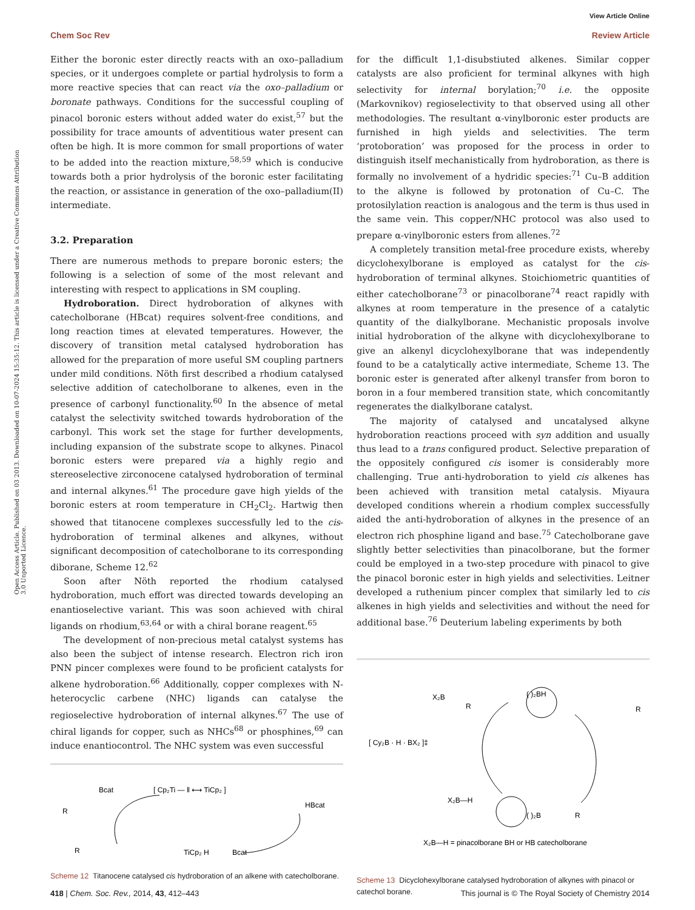View Article Online
Chem Soc Rev Review Article
Open Access Article. Published on 03 2013. Downloaded on 10-07-2024 15:35:12. This article is licensed under a Creative Commons Attribution 3.0 Unported Licence.
Either the boronic ester directly reacts with an oxo–palladium species, or it undergoes complete or partial hydrolysis to form a more reactive species that can react via the oxo–palladium or boronate pathways. Conditions for the successful coupling of pinacol boronic esters without added water do exist,<sup>57</sup> but the possibility for trace amounts of adventitious water present can often be high. It is more common for small proportions of water to be added into the reaction mixture,<sup>58,59</sup> which is conducive towards both a prior hydrolysis of the boronic ester facilitating the reaction, or assistance in generation of the oxo–palladium(II) intermediate.
3.2. Preparation
There are numerous methods to prepare boronic esters; the following is a selection of some of the most relevant and interesting with respect to applications in SM coupling.
Hydroboration. Direct hydroboration of alkynes with catecholborane (HBcat) requires solvent-free conditions, and long reaction times at elevated temperatures. However, the discovery of transition metal catalysed hydroboration has allowed for the preparation of more useful SM coupling partners under mild conditions. Nöth first described a rhodium catalysed selective addition of catecholborane to alkenes, even in the presence of carbonyl functionality.<sup>60</sup> In the absence of metal catalyst the selectivity switched towards hydroboration of the carbonyl. This work set the stage for further developments, including expansion of the substrate scope to alkynes. Pinacol boronic esters were prepared via a highly regio and stereoselective zirconocene catalysed hydroboration of terminal and internal alkynes.<sup>61</sup> The procedure gave high yields of the boronic esters at room temperature in CH<sub>2</sub>Cl<sub>2</sub>. Hartwig then showed that titanocene complexes successfully led to the cis-hydroboration of terminal alkenes and alkynes, without significant decomposition of catecholborane to its corresponding diborane, Scheme 12.<sup>62</sup>
Soon after Nöth reported the rhodium catalysed hydroboration, much effort was directed towards developing an enantioselective variant. This was soon achieved with chiral ligands on rhodium,<sup>63,64</sup> or with a chiral borane reagent.<sup>65</sup>
The development of non-precious metal catalyst systems has also been the subject of intense research. Electron rich iron PNN pincer complexes were found to be proficient catalysts for alkene hydroboration.<sup>66</sup> Additionally, copper complexes with N-heterocyclic carbene (NHC) ligands can catalyse the regioselective hydroboration of internal alkynes.<sup>67</sup> The use of chiral ligands for copper, such as NHCs<sup>68</sup> or phosphines,<sup>69</sup> can induce enantiocontrol. The NHC system was even successful
Bcat
R
[ Cp₂Ti — ‖ ⟷ TiCp₂ ]
HBcat
R
TiCp₂ H
Bcat
Scheme 12 Titanocene catalysed cis hydroboration of an alkene with catecholborane.
for the difficult 1,1-disubstiuted alkenes. Similar copper catalysts are also proficient for terminal alkynes with high selectivity for internal borylation;<sup>70</sup> i.e. the opposite (Markovnikov) regioselectivity to that observed using all other methodologies. The resultant α-vinylboronic ester products are furnished in high yields and selectivities. The term ‘protoboration’ was proposed for the process in order to distinguish itself mechanistically from hydroboration, as there is formally no involvement of a hydridic species:<sup>71</sup> Cu–B addition to the alkyne is followed by protonation of Cu–C. The protosilylation reaction is analogous and the term is thus used in the same vein. This copper/NHC protocol was also used to prepare α-vinylboronic esters from allenes.<sup>72</sup>
A completely transition metal-free procedure exists, whereby dicyclohexylborane is employed as catalyst for the cis-hydroboration of terminal alkynes. Stoichiometric quantities of either catecholborane<sup>73</sup> or pinacolborane<sup>74</sup> react rapidly with alkynes at room temperature in the presence of a catalytic quantity of the dialkylborane. Mechanistic proposals involve initial hydroboration of the alkyne with dicyclohexylborane to give an alkenyl dicyclohexylborane that was independently found to be a catalytically active intermediate, Scheme 13. The boronic ester is generated after alkenyl transfer from boron to boron in a four membered transition state, which concomitantly regenerates the dialkylborane catalyst.
The majority of catalysed and uncatalysed alkyne hydroboration reactions proceed with syn addition and usually thus lead to a trans configured product. Selective preparation of the oppositely configured cis isomer is considerably more challenging. True anti-hydroboration to yield cis alkenes has been achieved with transition metal catalysis. Miyaura developed conditions wherein a rhodium complex successfully aided the anti-hydroboration of alkynes in the presence of an electron rich phosphine ligand and base.<sup>75</sup> Catecholborane gave slightly better selectivities than pinacolborane, but the former could be employed in a two-step procedure with pinacol to give the pinacol boronic ester in high yields and selectivities. Leitner developed a ruthenium pincer complex that similarly led to cis alkenes in high yields and selectivities and without the need for additional base.<sup>76</sup> Deuterium labeling experiments by both
X₂B
R
( )₂BH
R
[ Cy₂B · H · BX₂ ]‡
X₂B—H
( )₂B
R
X₂B—H = pinacolborane BH or HB catecholborane
Scheme 13 Dicyclohexylborane catalysed hydroboration of alkynes with pinacol or catechol borane.
418 | Chem. Soc. Rev., 2014, 43, 412–443 This journal is © The Royal Society of Chemistry 2014